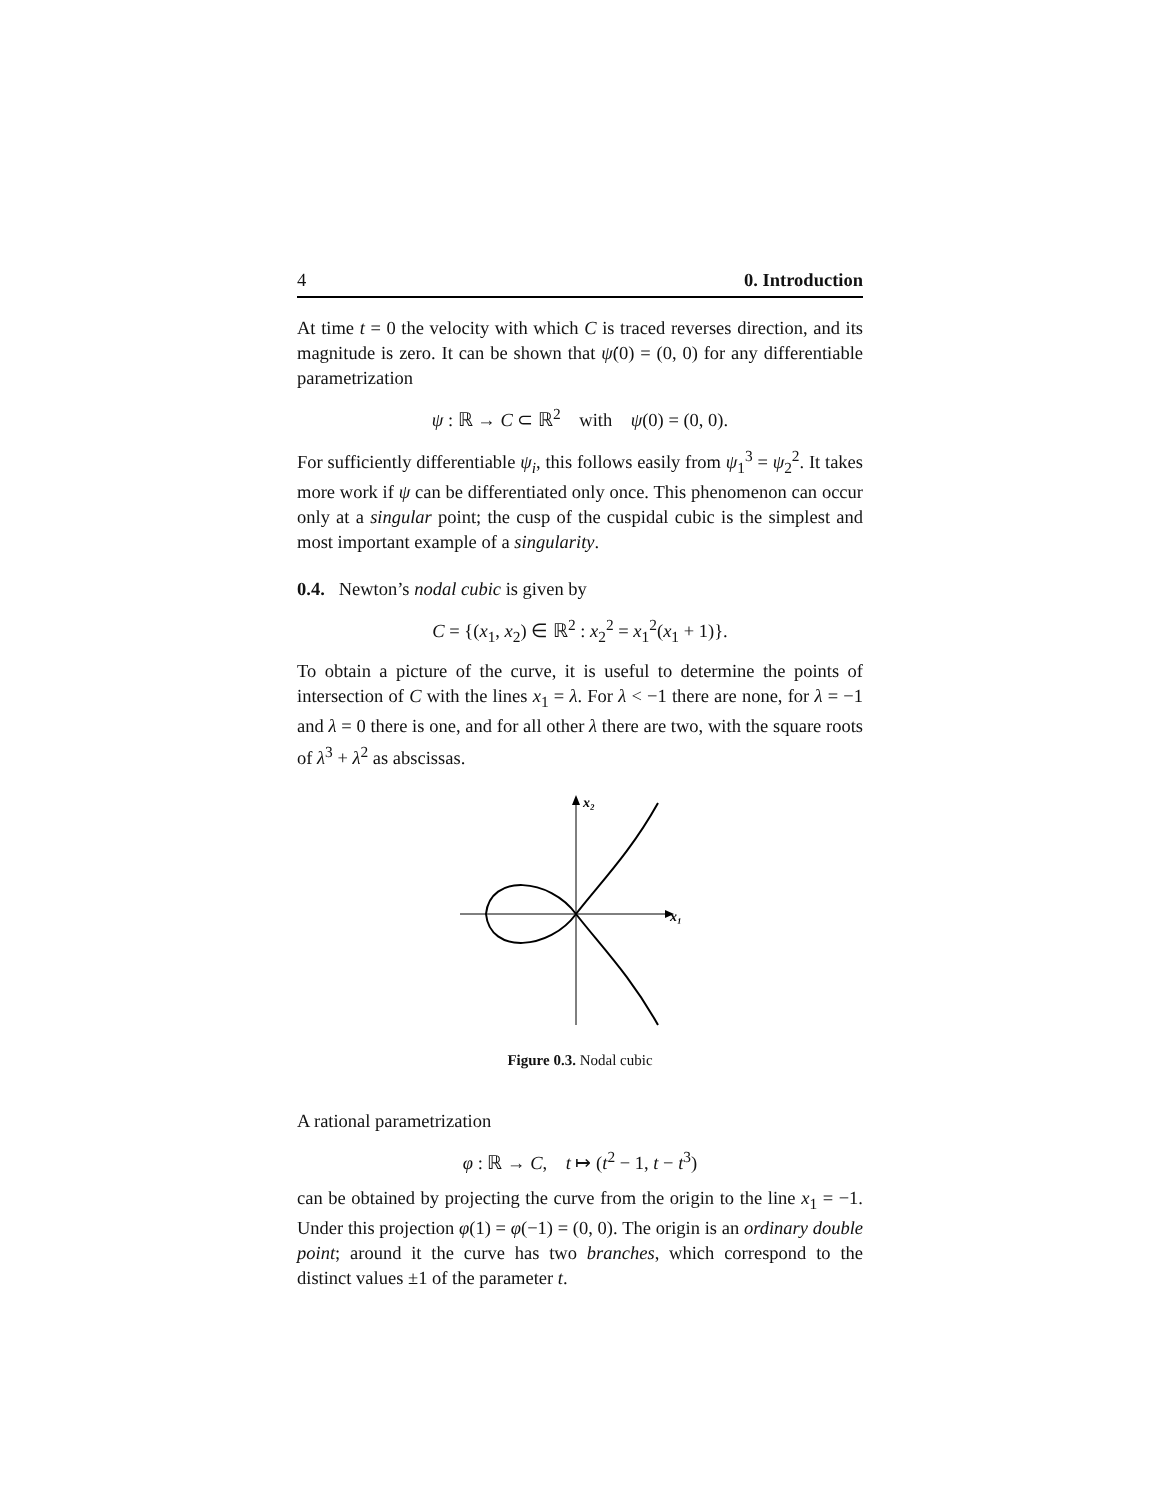4 0. Introduction
At time t = 0 the velocity with which C is traced reverses direction, and its magnitude is zero. It can be shown that ψ̇(0) = (0, 0) for any differentiable parametrization
ψ : ℝ → C ⊂ ℝ<sup>2</sup> with ψ(0) = (0, 0).
For sufficiently differentiable ψ<sub>i</sub>, this follows easily from ψ<sub>1</sub><sup>3</sup> = ψ<sub>2</sub><sup>2</sup>. It takes more work if ψ can be differentiated only once. This phenomenon can occur only at a singular point; the cusp of the cuspidal cubic is the simplest and most important example of a singularity.
0.4. Newton’s nodal cubic is given by
C = {(x<sub>1</sub>, x<sub>2</sub>) ∈ ℝ<sup>2</sup> : x<sub>2</sub><sup>2</sup> = x<sub>1</sub><sup>2</sup>(x<sub>1</sub> + 1)}.
To obtain a picture of the curve, it is useful to determine the points of intersection of C with the lines x<sub>1</sub> = λ. For λ < −1 there are none, for λ = −1 and λ = 0 there is one, and for all other λ there are two, with the square roots of λ<sup>3</sup> + λ<sup>2</sup> as abscissas.
x₂
x₁
Figure 0.3. Nodal cubic
A rational parametrization
φ : ℝ → C, t ↦ (t<sup>2</sup> − 1, t − t<sup>3</sup>)
can be obtained by projecting the curve from the origin to the line x<sub>1</sub> = −1. Under this projection φ(1) = φ(−1) = (0, 0). The origin is an ordinary double point; around it the curve has two branches, which correspond to the distinct values ±1 of the parameter t.